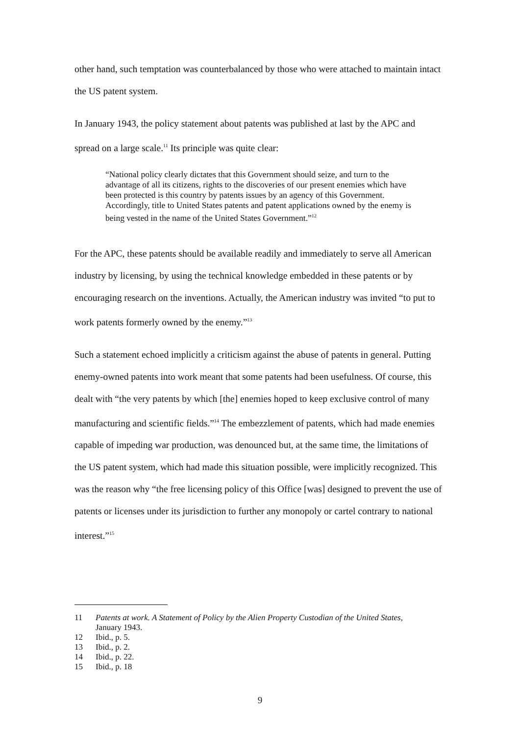other hand, such temptation was counterbalanced by those who were attached to maintain intact the US patent system.
In January 1943, the policy statement about patents was published at last by the APC and spread on a large scale.<sup>11</sup> Its principle was quite clear:
“National policy clearly dictates that this Government should seize, and turn to the advantage of all its citizens, rights to the discoveries of our present enemies which have been protected is this country by patents issues by an agency of this Government. Accordingly, title to United States patents and patent applications owned by the enemy is being vested in the name of the United States Government.”<sup>12</sup>
For the APC, these patents should be available readily and immediately to serve all American industry by licensing, by using the technical knowledge embedded in these patents or by encouraging research on the inventions. Actually, the American industry was invited “to put to work patents formerly owned by the enemy.”<sup>13</sup>
Such a statement echoed implicitly a criticism against the abuse of patents in general. Putting enemy-owned patents into work meant that some patents had been usefulness. Of course, this dealt with “the very patents by which [the] enemies hoped to keep exclusive control of many manufacturing and scientific fields.”<sup>14</sup> The embezzlement of patents, which had made enemies capable of impeding war production, was denounced but, at the same time, the limitations of the US patent system, which had made this situation possible, were implicitly recognized. This was the reason why “the free licensing policy of this Office [was] designed to prevent the use of patents or licenses under its jurisdiction to further any monopoly or cartel contrary to national interest.”<sup>15</sup>
11 Patents at work. A Statement of Policy by the Alien Property Custodian of the United States, January 1943.
12 Ibid., p. 5.
13 Ibid., p. 2.
14 Ibid., p. 22.
15 Ibid., p. 18
9